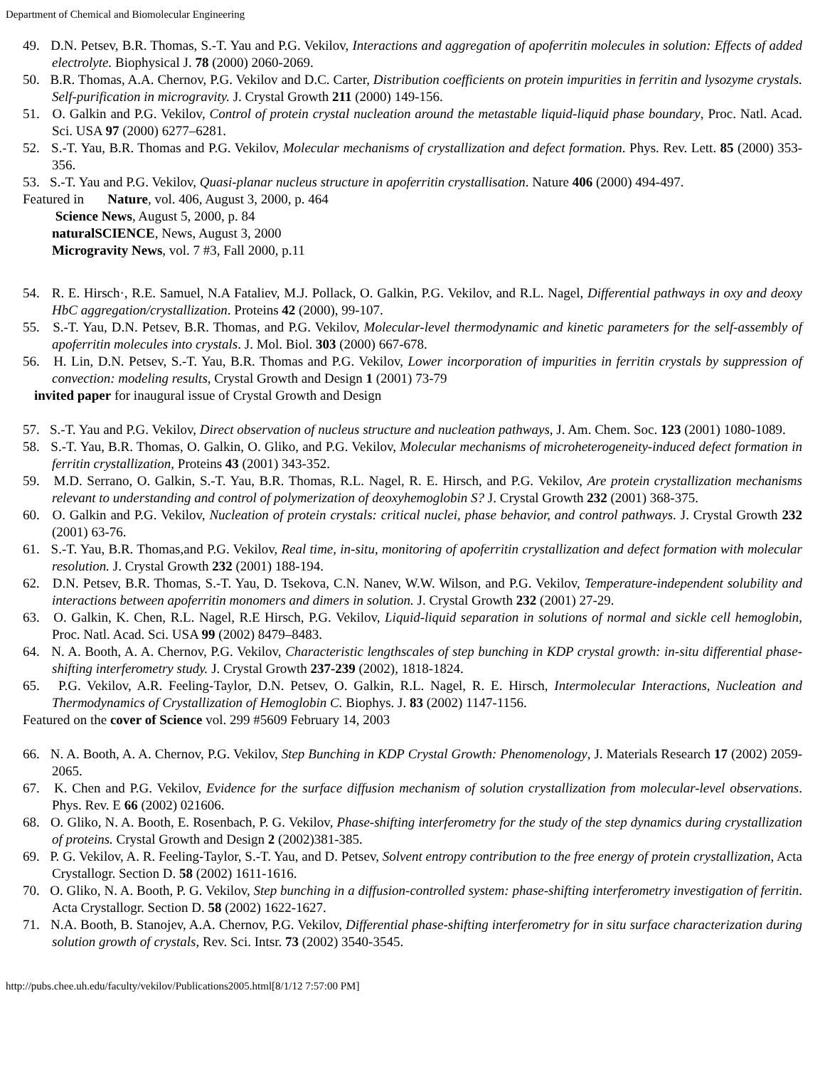Department of Chemical and Biomolecular Engineering
49. D.N. Petsev, B.R. Thomas, S.-T. Yau and P.G. Vekilov, Interactions and aggregation of apoferritin molecules in solution: Effects of added electrolyte. Biophysical J. 78 (2000) 2060-2069.
50. B.R. Thomas, A.A. Chernov, P.G. Vekilov and D.C. Carter, Distribution coefficients on protein impurities in ferritin and lysozyme crystals. Self-purification in microgravity. J. Crystal Growth 211 (2000) 149-156.
51. O. Galkin and P.G. Vekilov, Control of protein crystal nucleation around the metastable liquid-liquid phase boundary, Proc. Natl. Acad. Sci. USA 97 (2000) 6277–6281.
52. S.-T. Yau, B.R. Thomas and P.G. Vekilov, Molecular mechanisms of crystallization and defect formation. Phys. Rev. Lett. 85 (2000) 353-356.
53. S.-T. Yau and P.G. Vekilov, Quasi-planar nucleus structure in apoferritin crystallisation. Nature 406 (2000) 494-497.
Featured in Nature, vol. 406, August 3, 2000, p. 464
Science News, August 5, 2000, p. 84
naturalSCIENCE, News, August 3, 2000
Microgravity News, vol. 7 #3, Fall 2000, p.11
54. R. E. Hirsch·, R.E. Samuel, N.A Fataliev, M.J. Pollack, O. Galkin, P.G. Vekilov, and R.L. Nagel, Differential pathways in oxy and deoxy HbC aggregation/crystallization. Proteins 42 (2000), 99-107.
55. S.-T. Yau, D.N. Petsev, B.R. Thomas, and P.G. Vekilov, Molecular-level thermodynamic and kinetic parameters for the self-assembly of apoferritin molecules into crystals. J. Mol. Biol. 303 (2000) 667-678.
56. H. Lin, D.N. Petsev, S.-T. Yau, B.R. Thomas and P.G. Vekilov, Lower incorporation of impurities in ferritin crystals by suppression of convection: modeling results, Crystal Growth and Design 1 (2001) 73-79
invited paper for inaugural issue of Crystal Growth and Design
57. S.-T. Yau and P.G. Vekilov, Direct observation of nucleus structure and nucleation pathways, J. Am. Chem. Soc. 123 (2001) 1080-1089.
58. S.-T. Yau, B.R. Thomas, O. Galkin, O. Gliko, and P.G. Vekilov, Molecular mechanisms of microheterogeneity-induced defect formation in ferritin crystallization, Proteins 43 (2001) 343-352.
59. M.D. Serrano, O. Galkin, S.-T. Yau, B.R. Thomas, R.L. Nagel, R. E. Hirsch, and P.G. Vekilov, Are protein crystallization mechanisms relevant to understanding and control of polymerization of deoxyhemoglobin S? J. Crystal Growth 232 (2001) 368-375.
60. O. Galkin and P.G. Vekilov, Nucleation of protein crystals: critical nuclei, phase behavior, and control pathways. J. Crystal Growth 232 (2001) 63-76.
61. S.-T. Yau, B.R. Thomas,and P.G. Vekilov, Real time, in-situ, monitoring of apoferritin crystallization and defect formation with molecular resolution. J. Crystal Growth 232 (2001) 188-194.
62. D.N. Petsev, B.R. Thomas, S.-T. Yau, D. Tsekova, C.N. Nanev, W.W. Wilson, and P.G. Vekilov, Temperature-independent solubility and interactions between apoferritin monomers and dimers in solution. J. Crystal Growth 232 (2001) 27-29.
63. O. Galkin, K. Chen, R.L. Nagel, R.E Hirsch, P.G. Vekilov, Liquid-liquid separation in solutions of normal and sickle cell hemoglobin, Proc. Natl. Acad. Sci. USA 99 (2002) 8479–8483.
64. N. A. Booth, A. A. Chernov, P.G. Vekilov, Characteristic lengthscales of step bunching in KDP crystal growth: in-situ differential phase-shifting interferometry study. J. Crystal Growth 237-239 (2002), 1818-1824.
65. P.G. Vekilov, A.R. Feeling-Taylor, D.N. Petsev, O. Galkin, R.L. Nagel, R. E. Hirsch, Intermolecular Interactions, Nucleation and Thermodynamics of Crystallization of Hemoglobin C. Biophys. J. 83 (2002) 1147-1156.
Featured on the cover of Science vol. 299 #5609 February 14, 2003
66. N. A. Booth, A. A. Chernov, P.G. Vekilov, Step Bunching in KDP Crystal Growth: Phenomenology, J. Materials Research 17 (2002) 2059-2065.
67. K. Chen and P.G. Vekilov, Evidence for the surface diffusion mechanism of solution crystallization from molecular-level observations. Phys. Rev. E 66 (2002) 021606.
68. O. Gliko, N. A. Booth, E. Rosenbach, P. G. Vekilov, Phase-shifting interferometry for the study of the step dynamics during crystallization of proteins. Crystal Growth and Design 2 (2002)381-385.
69. P. G. Vekilov, A. R. Feeling-Taylor, S.-T. Yau, and D. Petsev, Solvent entropy contribution to the free energy of protein crystallization, Acta Crystallogr. Section D. 58 (2002) 1611-1616.
70. O. Gliko, N. A. Booth, P. G. Vekilov, Step bunching in a diffusion-controlled system: phase-shifting interferometry investigation of ferritin. Acta Crystallogr. Section D. 58 (2002) 1622-1627.
71. N.A. Booth, B. Stanojev, A.A. Chernov, P.G. Vekilov, Differential phase-shifting interferometry for in situ surface characterization during solution growth of crystals, Rev. Sci. Intsr. 73 (2002) 3540-3545.
http://pubs.chee.uh.edu/faculty/vekilov/Publications2005.html[8/1/12 7:57:00 PM]